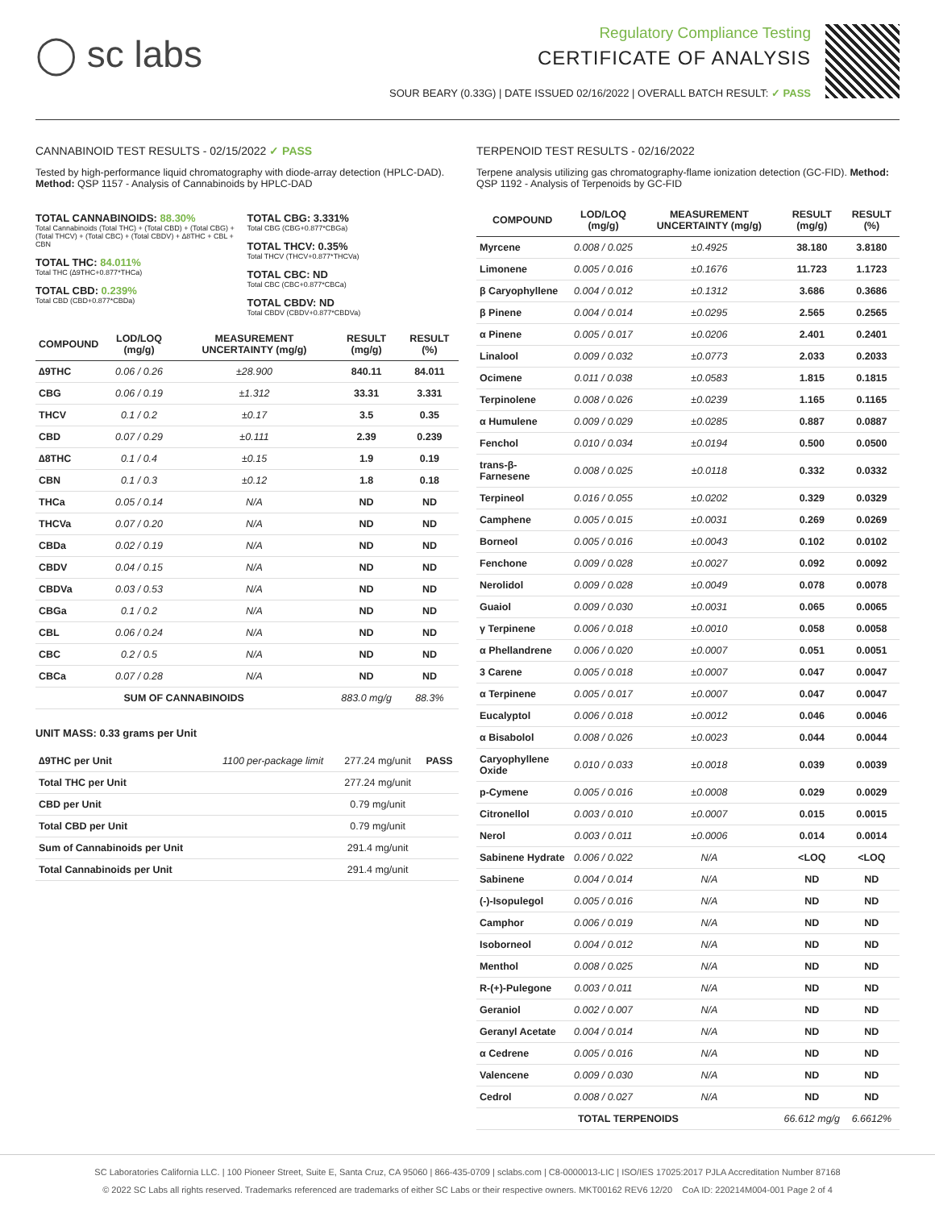◯ sc labs
Regulatory Compliance Testing
CERTIFICATE OF ANALYSIS
SOUR BEARY (0.33G) | DATE ISSUED 02/16/2022 | OVERALL BATCH RESULT: ✓ PASS
CANNABINOID TEST RESULTS - 02/15/2022 ✓ PASS
Tested by high-performance liquid chromatography with diode-array detection (HPLC-DAD). Method: QSP 1157 - Analysis of Cannabinoids by HPLC-DAD
TOTAL CANNABINOIDS: 88.30%
Total Cannabinoids (Total THC) + (Total CBD) + (Total CBG) + (Total THCV) + (Total CBC) + (Total CBDV) + ∆8THC + CBL + CBN
TOTAL THC: 84.011%
Total THC (∆9THC+0.877*THCa)
TOTAL CBD: 0.239%
Total CBD (CBD+0.877*CBDa)
TOTAL CBG: 3.331%
Total CBG (CBG+0.877*CBGa)
TOTAL THCV: 0.35%
Total THCV (THCV+0.877*THCVa)
TOTAL CBC: ND
Total CBC (CBC+0.877*CBCa)
TOTAL CBDV: ND
Total CBDV (CBDV+0.877*CBDVa)
| COMPOUND | LOD/LOQ (mg/g) | MEASUREMENT UNCERTAINTY (mg/g) | RESULT (mg/g) | RESULT (%) |
| --- | --- | --- | --- | --- |
| ∆9THC | 0.06 / 0.26 | ±28.900 | 840.11 | 84.011 |
| CBG | 0.06 / 0.19 | ±1.312 | 33.31 | 3.331 |
| THCV | 0.1 / 0.2 | ±0.17 | 3.5 | 0.35 |
| CBD | 0.07 / 0.29 | ±0.111 | 2.39 | 0.239 |
| ∆8THC | 0.1 / 0.4 | ±0.15 | 1.9 | 0.19 |
| CBN | 0.1 / 0.3 | ±0.12 | 1.8 | 0.18 |
| THCa | 0.05 / 0.14 | N/A | ND | ND |
| THCVa | 0.07 / 0.20 | N/A | ND | ND |
| CBDa | 0.02 / 0.19 | N/A | ND | ND |
| CBDV | 0.04 / 0.15 | N/A | ND | ND |
| CBDVa | 0.03 / 0.53 | N/A | ND | ND |
| CBGa | 0.1 / 0.2 | N/A | ND | ND |
| CBL | 0.06 / 0.24 | N/A | ND | ND |
| CBC | 0.2 / 0.5 | N/A | ND | ND |
| CBCa | 0.07 / 0.28 | N/A | ND | ND |
| SUM OF CANNABINOIDS | | | 883.0 mg/g | 88.3% |
UNIT MASS: 0.33 grams per Unit
| ∆9THC per Unit | 1100 per-package limit | 277.24 mg/unit | PASS |
| Total THC per Unit | | 277.24 mg/unit | |
| CBD per Unit | | 0.79 mg/unit | |
| Total CBD per Unit | | 0.79 mg/unit | |
| Sum of Cannabinoids per Unit | | 291.4 mg/unit | |
| Total Cannabinoids per Unit | | 291.4 mg/unit | |
TERPENOID TEST RESULTS - 02/16/2022
Terpene analysis utilizing gas chromatography-flame ionization detection (GC-FID). Method: QSP 1192 - Analysis of Terpenoids by GC-FID
| COMPOUND | LOD/LOQ (mg/g) | MEASUREMENT UNCERTAINTY (mg/g) | RESULT (mg/g) | RESULT (%) |
| --- | --- | --- | --- | --- |
| Myrcene | 0.008 / 0.025 | ±0.4925 | 38.180 | 3.8180 |
| Limonene | 0.005 / 0.016 | ±0.1676 | 11.723 | 1.1723 |
| β Caryophyllene | 0.004 / 0.012 | ±0.1312 | 3.686 | 0.3686 |
| β Pinene | 0.004 / 0.014 | ±0.0295 | 2.565 | 0.2565 |
| α Pinene | 0.005 / 0.017 | ±0.0206 | 2.401 | 0.2401 |
| Linalool | 0.009 / 0.032 | ±0.0773 | 2.033 | 0.2033 |
| Ocimene | 0.011 / 0.038 | ±0.0583 | 1.815 | 0.1815 |
| Terpinolene | 0.008 / 0.026 | ±0.0239 | 1.165 | 0.1165 |
| α Humulene | 0.009 / 0.029 | ±0.0285 | 0.887 | 0.0887 |
| Fenchol | 0.010 / 0.034 | ±0.0194 | 0.500 | 0.0500 |
| trans-β-Farnesene | 0.008 / 0.025 | ±0.0118 | 0.332 | 0.0332 |
| Terpineol | 0.016 / 0.055 | ±0.0202 | 0.329 | 0.0329 |
| Camphene | 0.005 / 0.015 | ±0.0031 | 0.269 | 0.0269 |
| Borneol | 0.005 / 0.016 | ±0.0043 | 0.102 | 0.0102 |
| Fenchone | 0.009 / 0.028 | ±0.0027 | 0.092 | 0.0092 |
| Nerolidol | 0.009 / 0.028 | ±0.0049 | 0.078 | 0.0078 |
| Guaiol | 0.009 / 0.030 | ±0.0031 | 0.065 | 0.0065 |
| γ Terpinene | 0.006 / 0.018 | ±0.0010 | 0.058 | 0.0058 |
| α Phellandrene | 0.006 / 0.020 | ±0.0007 | 0.051 | 0.0051 |
| 3 Carene | 0.005 / 0.018 | ±0.0007 | 0.047 | 0.0047 |
| α Terpinene | 0.005 / 0.017 | ±0.0007 | 0.047 | 0.0047 |
| Eucalyptol | 0.006 / 0.018 | ±0.0012 | 0.046 | 0.0046 |
| α Bisabolol | 0.008 / 0.026 | ±0.0023 | 0.044 | 0.0044 |
| Caryophyllene Oxide | 0.010 / 0.033 | ±0.0018 | 0.039 | 0.0039 |
| p-Cymene | 0.005 / 0.016 | ±0.0008 | 0.029 | 0.0029 |
| Citronellol | 0.003 / 0.010 | ±0.0007 | 0.015 | 0.0015 |
| Nerol | 0.003 / 0.011 | ±0.0006 | 0.014 | 0.0014 |
| Sabinene Hydrate | 0.006 / 0.022 | N/A | <LOQ | <LOQ |
| Sabinene | 0.004 / 0.014 | N/A | ND | ND |
| (-)-Isopulegol | 0.005 / 0.016 | N/A | ND | ND |
| Camphor | 0.006 / 0.019 | N/A | ND | ND |
| Isoborneol | 0.004 / 0.012 | N/A | ND | ND |
| Menthol | 0.008 / 0.025 | N/A | ND | ND |
| R-(+)-Pulegone | 0.003 / 0.011 | N/A | ND | ND |
| Geraniol | 0.002 / 0.007 | N/A | ND | ND |
| Geranyl Acetate | 0.004 / 0.014 | N/A | ND | ND |
| α Cedrene | 0.005 / 0.016 | N/A | ND | ND |
| Valencene | 0.009 / 0.030 | N/A | ND | ND |
| Cedrol | 0.008 / 0.027 | N/A | ND | ND |
| TOTAL TERPENOIDS | | | 66.612 mg/g | 6.6612% |
SC Laboratories California LLC. | 100 Pioneer Street, Suite E, Santa Cruz, CA 95060 | 866-435-0709 | sclabs.com | C8-0000013-LIC | ISO/IES 17025:2017 PJLA Accreditation Number 87168
© 2022 SC Labs all rights reserved. Trademarks referenced are trademarks of either SC Labs or their respective owners. MKT00162 REV6 12/20 CoA ID: 220214M004-001 Page 2 of 4